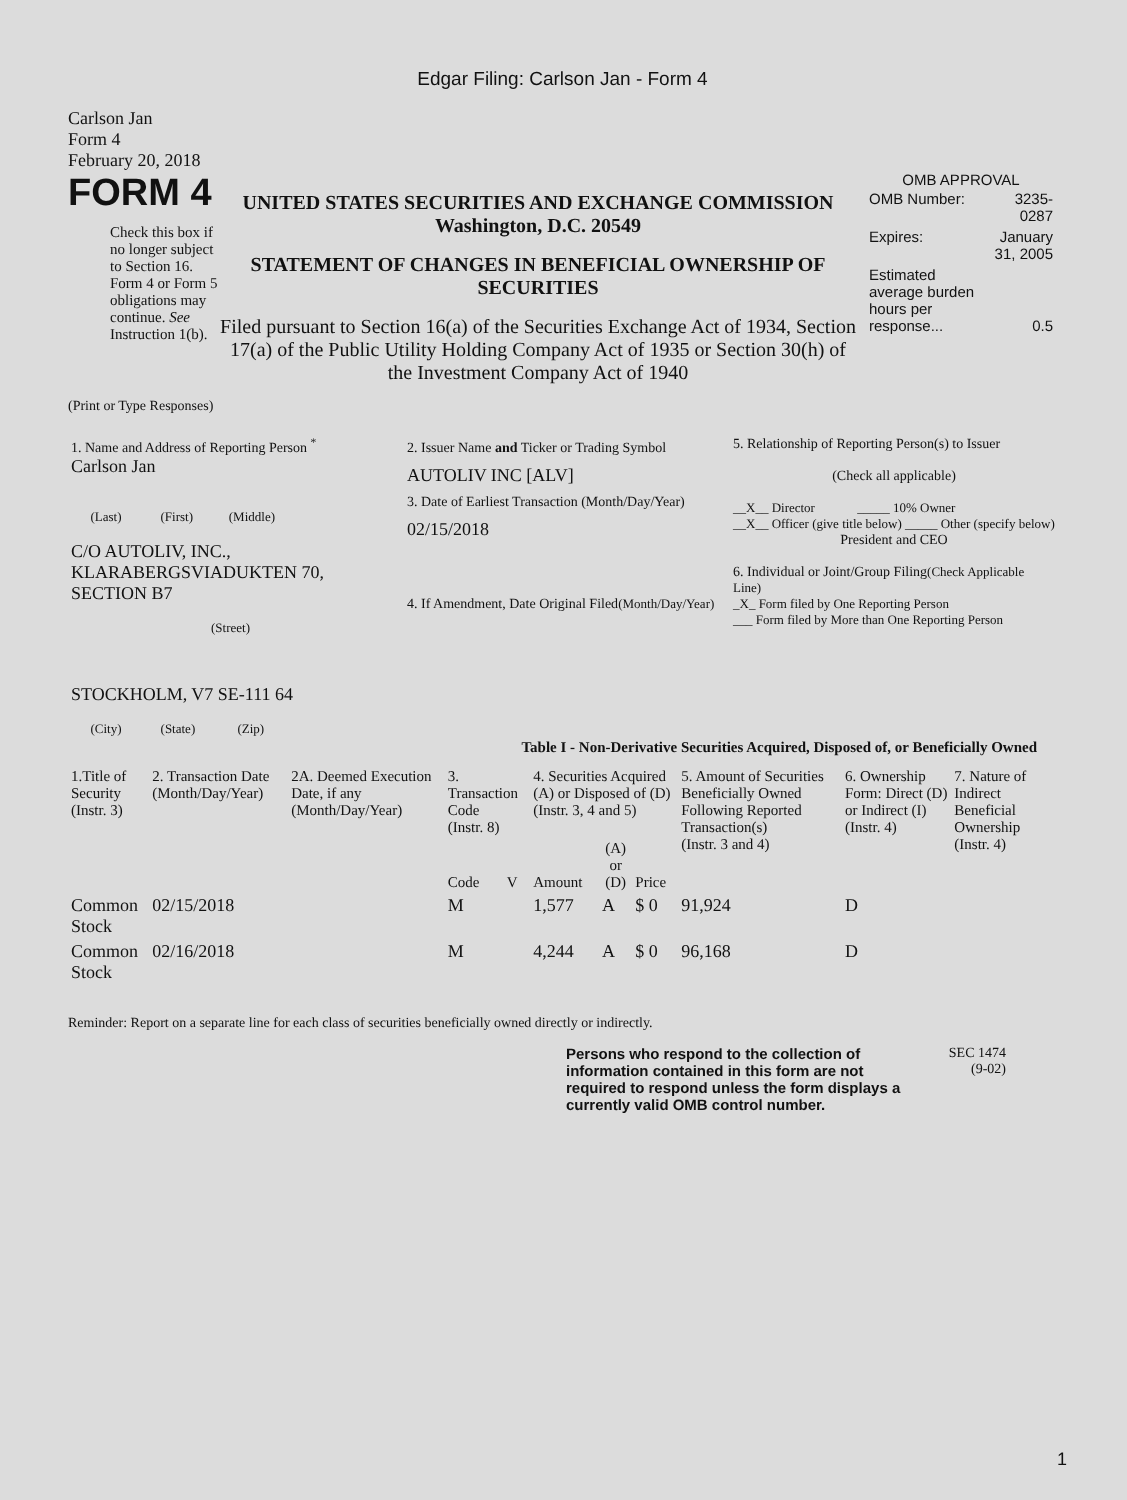Edgar Filing: Carlson Jan - Form 4
Carlson Jan
Form 4
February 20, 2018
FORM 4
Check this box if no longer subject to Section 16. Form 4 or Form 5 obligations may continue. See Instruction 1(b).
UNITED STATES SECURITIES AND EXCHANGE COMMISSION
Washington, D.C. 20549
STATEMENT OF CHANGES IN BENEFICIAL OWNERSHIP OF SECURITIES
Filed pursuant to Section 16(a) of the Securities Exchange Act of 1934, Section 17(a) of the Public Utility Holding Company Act of 1935 or Section 30(h) of the Investment Company Act of 1940
OMB APPROVAL
| OMB Number: | 3235-0287 |
| Expires: | January 31, 2005 |
| Estimated average burden hours per response... | 0.5 |
(Print or Type Responses)
| 1. Name and Address of Reporting Person <sup>*</sup> Carlson Jan (Last) (First) (Middle) C/O AUTOLIV, INC., KLARABERGSVIADUKTEN 70, SECTION B7 (Street) STOCKHOLM, V7 SE-111 64 (City) (State) (Zip) | 2. Issuer Name and Ticker or Trading Symbol AUTOLIV INC [ALV] 3. Date of Earliest Transaction (Month/Day/Year) 02/15/2018 4. If Amendment, Date Original Filed (Month/Day/Year) | 5. Relationship of Reporting Person(s) to Issuer (Check all applicable) __X__ Director _____ 10% Owner __X__ Officer (give title below) _____ Other (specify below) President and CEO 6. Individual or Joint/Group Filing (Check Applicable Line) _X_ Form filed by One Reporting Person ___ Form filed by More than One Reporting Person |
Table I - Non-Derivative Securities Acquired, Disposed of, or Beneficially Owned
| 1.Title of Security (Instr. 3) | 2. Transaction Date (Month/Day/Year) | 2A. Deemed Execution Date, if any (Month/Day/Year) | 3. Transaction Code (Instr. 8) | | 4. Securities Acquired (A) or Disposed of (D) (Instr. 3, 4 and 5) | | | 5. Amount of Securities Beneficially Owned Following Reported Transaction(s) (Instr. 3 and 4) | 6. Ownership Form: Direct (D) or Indirect (I) (Instr. 4) | 7. Nature of Indirect Beneficial Ownership (Instr. 4) |
| --- | --- | --- | --- | --- | --- | --- | --- | --- | --- | --- |
| | | | Code | V | Amount | (A) or (D) | Price | | | |
| Common Stock | 02/15/2018 | | M | | 1,577 | A | $ 0 | 91,924 | D | |
| Common Stock | 02/16/2018 | | M | | 4,244 | A | $ 0 | 96,168 | D | |
Reminder: Report on a separate line for each class of securities beneficially owned directly or indirectly.
Persons who respond to the collection of information contained in this form are not required to respond unless the form displays a currently valid OMB control number.
SEC 1474
(9-02)
1